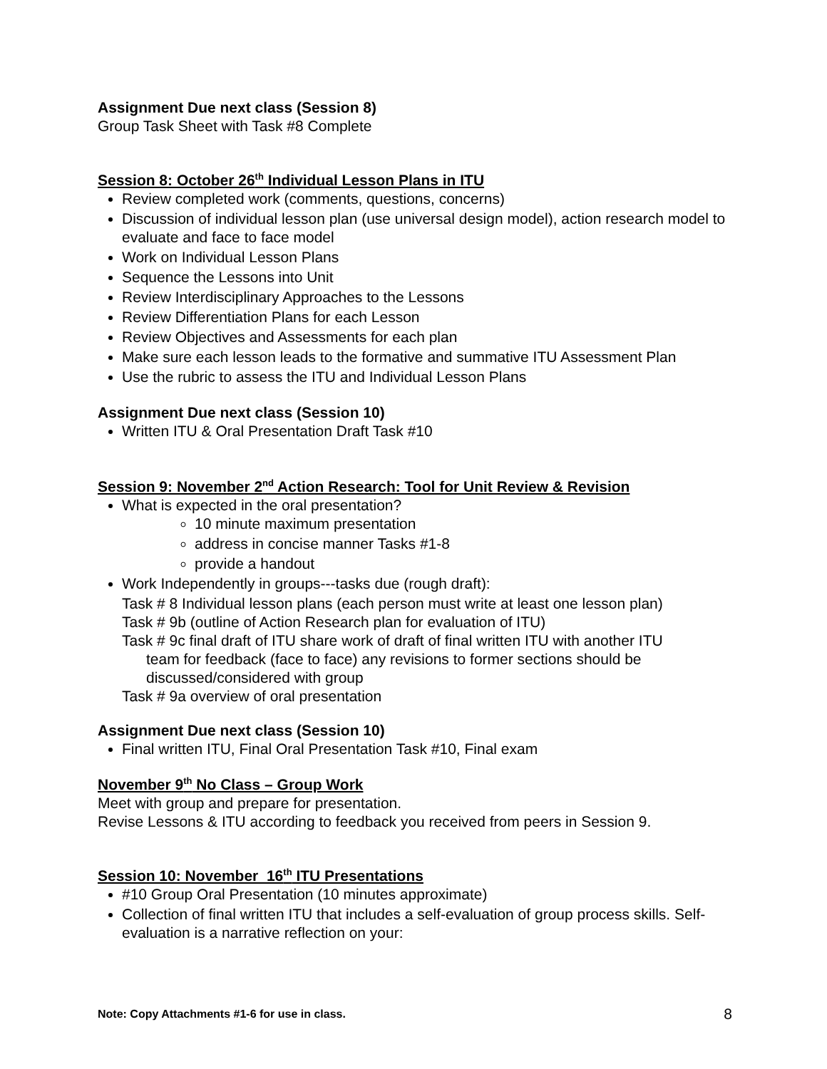Assignment Due next class (Session 8)
Group Task Sheet with Task #8 Complete
Session 8: October 26<sup>th</sup> Individual Lesson Plans in ITU
Review completed work (comments, questions, concerns)
Discussion of individual lesson plan (use universal design model), action research model to evaluate and face to face model
Work on Individual Lesson Plans
Sequence the Lessons into Unit
Review Interdisciplinary Approaches to the Lessons
Review Differentiation Plans for each Lesson
Review Objectives and Assessments for each plan
Make sure each lesson leads to the formative and summative ITU Assessment Plan
Use the rubric to assess the ITU and Individual Lesson Plans
Assignment Due next class (Session 10)
Written ITU & Oral Presentation Draft Task #10
Session 9: November 2<sup>nd</sup> Action Research: Tool for Unit Review & Revision
What is expected in the oral presentation?
10 minute maximum presentation
address in concise manner Tasks #1-8
provide a handout
Work Independently in groups---tasks due (rough draft):
Task # 8 Individual lesson plans (each person must write at least one lesson plan)
Task # 9b (outline of Action Research plan for evaluation of ITU)
Task # 9c final draft of ITU share work of draft of final written ITU with another ITU
team for feedback (face to face) any revisions to former sections should be discussed/considered with group
Task # 9a overview of oral presentation
Assignment Due next class (Session 10)
Final written ITU, Final Oral Presentation Task #10, Final exam
November 9<sup>th</sup> No Class – Group Work
Meet with group and prepare for presentation.
Revise Lessons & ITU according to feedback you received from peers in Session 9.
Session 10: November 16<sup>th</sup> ITU Presentations
#10 Group Oral Presentation (10 minutes approximate)
Collection of final written ITU that includes a self-evaluation of group process skills. Self-evaluation is a narrative reflection on your:
Note: Copy Attachments #1-6 for use in class. 8